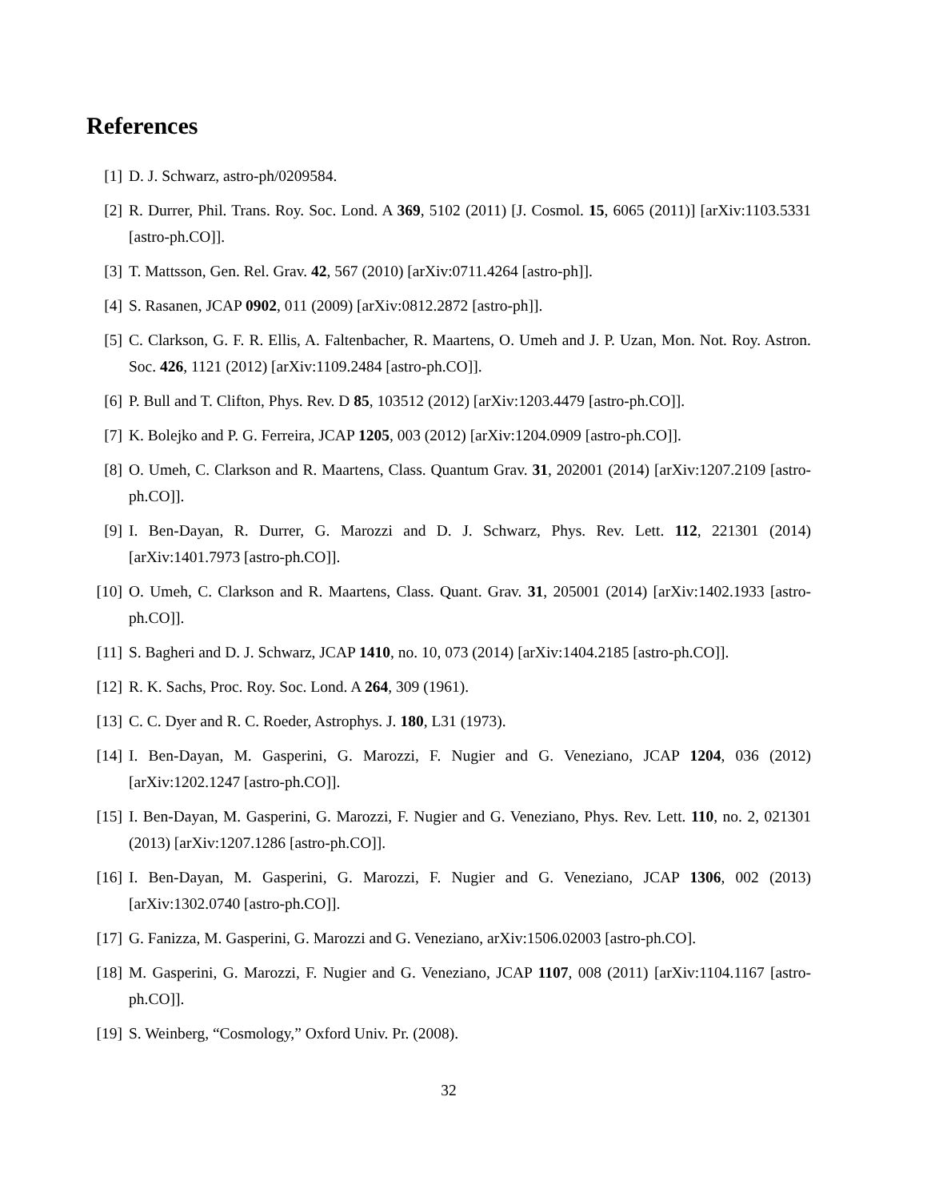References
[1] D. J. Schwarz, astro-ph/0209584.
[2] R. Durrer, Phil. Trans. Roy. Soc. Lond. A 369, 5102 (2011) [J. Cosmol. 15, 6065 (2011)] [arXiv:1103.5331 [astro-ph.CO]].
[3] T. Mattsson, Gen. Rel. Grav. 42, 567 (2010) [arXiv:0711.4264 [astro-ph]].
[4] S. Rasanen, JCAP 0902, 011 (2009) [arXiv:0812.2872 [astro-ph]].
[5] C. Clarkson, G. F. R. Ellis, A. Faltenbacher, R. Maartens, O. Umeh and J. P. Uzan, Mon. Not. Roy. Astron. Soc. 426, 1121 (2012) [arXiv:1109.2484 [astro-ph.CO]].
[6] P. Bull and T. Clifton, Phys. Rev. D 85, 103512 (2012) [arXiv:1203.4479 [astro-ph.CO]].
[7] K. Bolejko and P. G. Ferreira, JCAP 1205, 003 (2012) [arXiv:1204.0909 [astro-ph.CO]].
[8] O. Umeh, C. Clarkson and R. Maartens, Class. Quantum Grav. 31, 202001 (2014) [arXiv:1207.2109 [astro-ph.CO]].
[9] I. Ben-Dayan, R. Durrer, G. Marozzi and D. J. Schwarz, Phys. Rev. Lett. 112, 221301 (2014) [arXiv:1401.7973 [astro-ph.CO]].
[10]
O. Umeh, C. Clarkson and R. Maartens, Class. Quant. Grav. 31, 205001 (2014) [arXiv:1402.1933 [astro-ph.CO]].
[11]
S. Bagheri and D. J. Schwarz, JCAP 1410, no. 10, 073 (2014) [arXiv:1404.2185 [astro-ph.CO]].
[12]
R. K. Sachs, Proc. Roy. Soc. Lond. A 264, 309 (1961).
[13]
C. C. Dyer and R. C. Roeder, Astrophys. J. 180, L31 (1973).
[14]
I. Ben-Dayan, M. Gasperini, G. Marozzi, F. Nugier and G. Veneziano, JCAP 1204, 036 (2012) [arXiv:1202.1247 [astro-ph.CO]].
[15]
I. Ben-Dayan, M. Gasperini, G. Marozzi, F. Nugier and G. Veneziano, Phys. Rev. Lett. 110, no. 2, 021301 (2013) [arXiv:1207.1286 [astro-ph.CO]].
[16]
I. Ben-Dayan, M. Gasperini, G. Marozzi, F. Nugier and G. Veneziano, JCAP 1306, 002 (2013) [arXiv:1302.0740 [astro-ph.CO]].
[17]
G. Fanizza, M. Gasperini, G. Marozzi and G. Veneziano, arXiv:1506.02003 [astro-ph.CO].
[18]
M. Gasperini, G. Marozzi, F. Nugier and G. Veneziano, JCAP 1107, 008 (2011) [arXiv:1104.1167 [astro-ph.CO]].
[19]
S. Weinberg, “Cosmology,” Oxford Univ. Pr. (2008).
32